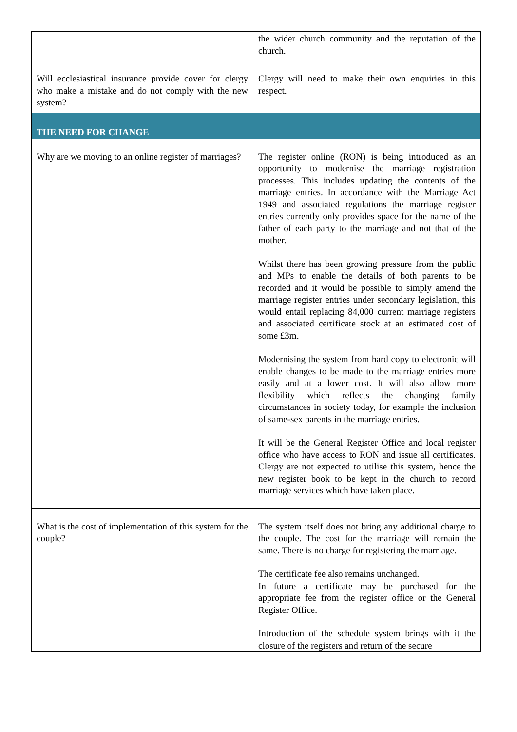| | the wider church community and the reputation of the church. |
| Will ecclesiastical insurance provide cover for clergy who make a mistake and do not comply with the new system? | Clergy will need to make their own enquiries in this respect. |
| THE NEED FOR CHANGE | |
| Why are we moving to an online register of marriages? | The register online (RON) is being introduced as an opportunity to modernise the marriage registration processes. This includes updating the contents of the marriage entries. In accordance with the Marriage Act 1949 and associated regulations the marriage register entries currently only provides space for the name of the father of each party to the marriage and not that of the mother. Whilst there has been growing pressure from the public and MPs to enable the details of both parents to be recorded and it would be possible to simply amend the marriage register entries under secondary legislation, this would entail replacing 84,000 current marriage registers and associated certificate stock at an estimated cost of some £3m. Modernising the system from hard copy to electronic will enable changes to be made to the marriage entries more easily and at a lower cost. It will also allow more flexibility which reflects the changing family circumstances in society today, for example the inclusion of same-sex parents in the marriage entries. It will be the General Register Office and local register office who have access to RON and issue all certificates. Clergy are not expected to utilise this system, hence the new register book to be kept in the church to record marriage services which have taken place. |
| What is the cost of implementation of this system for the couple? | The system itself does not bring any additional charge to the couple. The cost for the marriage will remain the same. There is no charge for registering the marriage. The certificate fee also remains unchanged. In future a certificate may be purchased for the appropriate fee from the register office or the General Register Office. Introduction of the schedule system brings with it the closure of the registers and return of the secure |